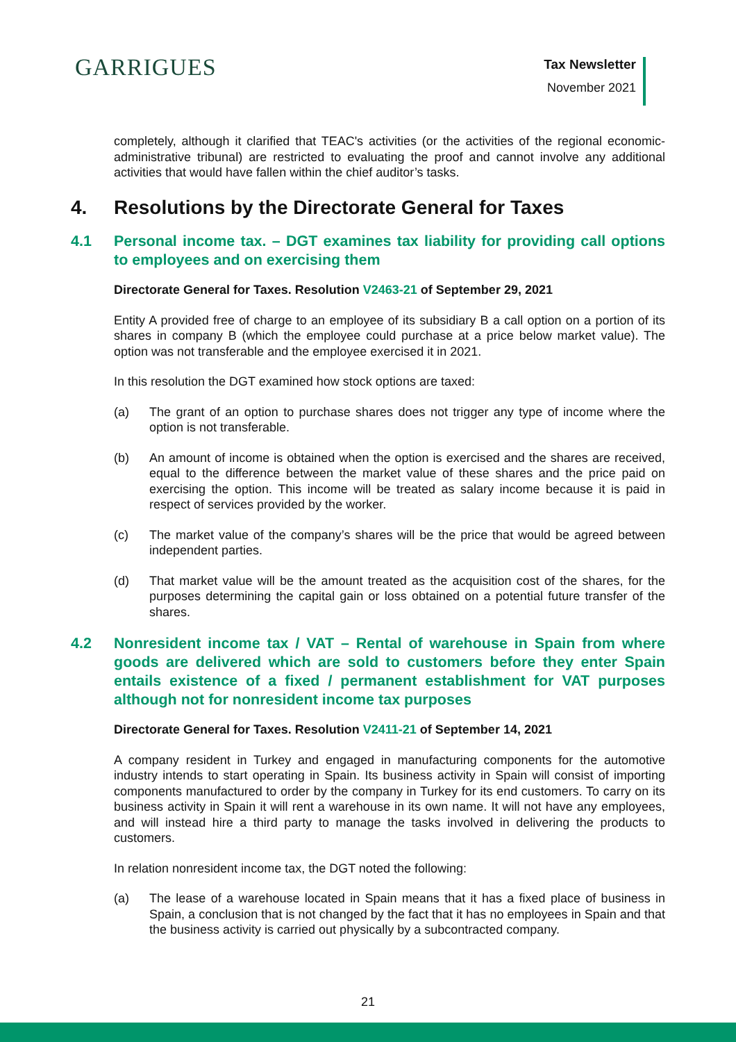GARRIGUES
Tax Newsletter
November 2021
completely, although it clarified that TEAC's activities (or the activities of the regional economic-administrative tribunal) are restricted to evaluating the proof and cannot involve any additional activities that would have fallen within the chief auditor’s tasks.
4. Resolutions by the Directorate General for Taxes
4.1 Personal income tax. – DGT examines tax liability for providing call options to employees and on exercising them
Directorate General for Taxes. Resolution V2463-21 of September 29, 2021
Entity A provided free of charge to an employee of its subsidiary B a call option on a portion of its shares in company B (which the employee could purchase at a price below market value). The option was not transferable and the employee exercised it in 2021.
In this resolution the DGT examined how stock options are taxed:
(a) The grant of an option to purchase shares does not trigger any type of income where the option is not transferable.
(b) An amount of income is obtained when the option is exercised and the shares are received, equal to the difference between the market value of these shares and the price paid on exercising the option. This income will be treated as salary income because it is paid in respect of services provided by the worker.
(c) The market value of the company’s shares will be the price that would be agreed between independent parties.
(d) That market value will be the amount treated as the acquisition cost of the shares, for the purposes determining the capital gain or loss obtained on a potential future transfer of the shares.
4.2 Nonresident income tax / VAT – Rental of warehouse in Spain from where goods are delivered which are sold to customers before they enter Spain entails existence of a fixed / permanent establishment for VAT purposes although not for nonresident income tax purposes
Directorate General for Taxes. Resolution V2411-21 of September 14, 2021
A company resident in Turkey and engaged in manufacturing components for the automotive industry intends to start operating in Spain. Its business activity in Spain will consist of importing components manufactured to order by the company in Turkey for its end customers. To carry on its business activity in Spain it will rent a warehouse in its own name. It will not have any employees, and will instead hire a third party to manage the tasks involved in delivering the products to customers.
In relation nonresident income tax, the DGT noted the following:
(a) The lease of a warehouse located in Spain means that it has a fixed place of business in Spain, a conclusion that is not changed by the fact that it has no employees in Spain and that the business activity is carried out physically by a subcontracted company.
21